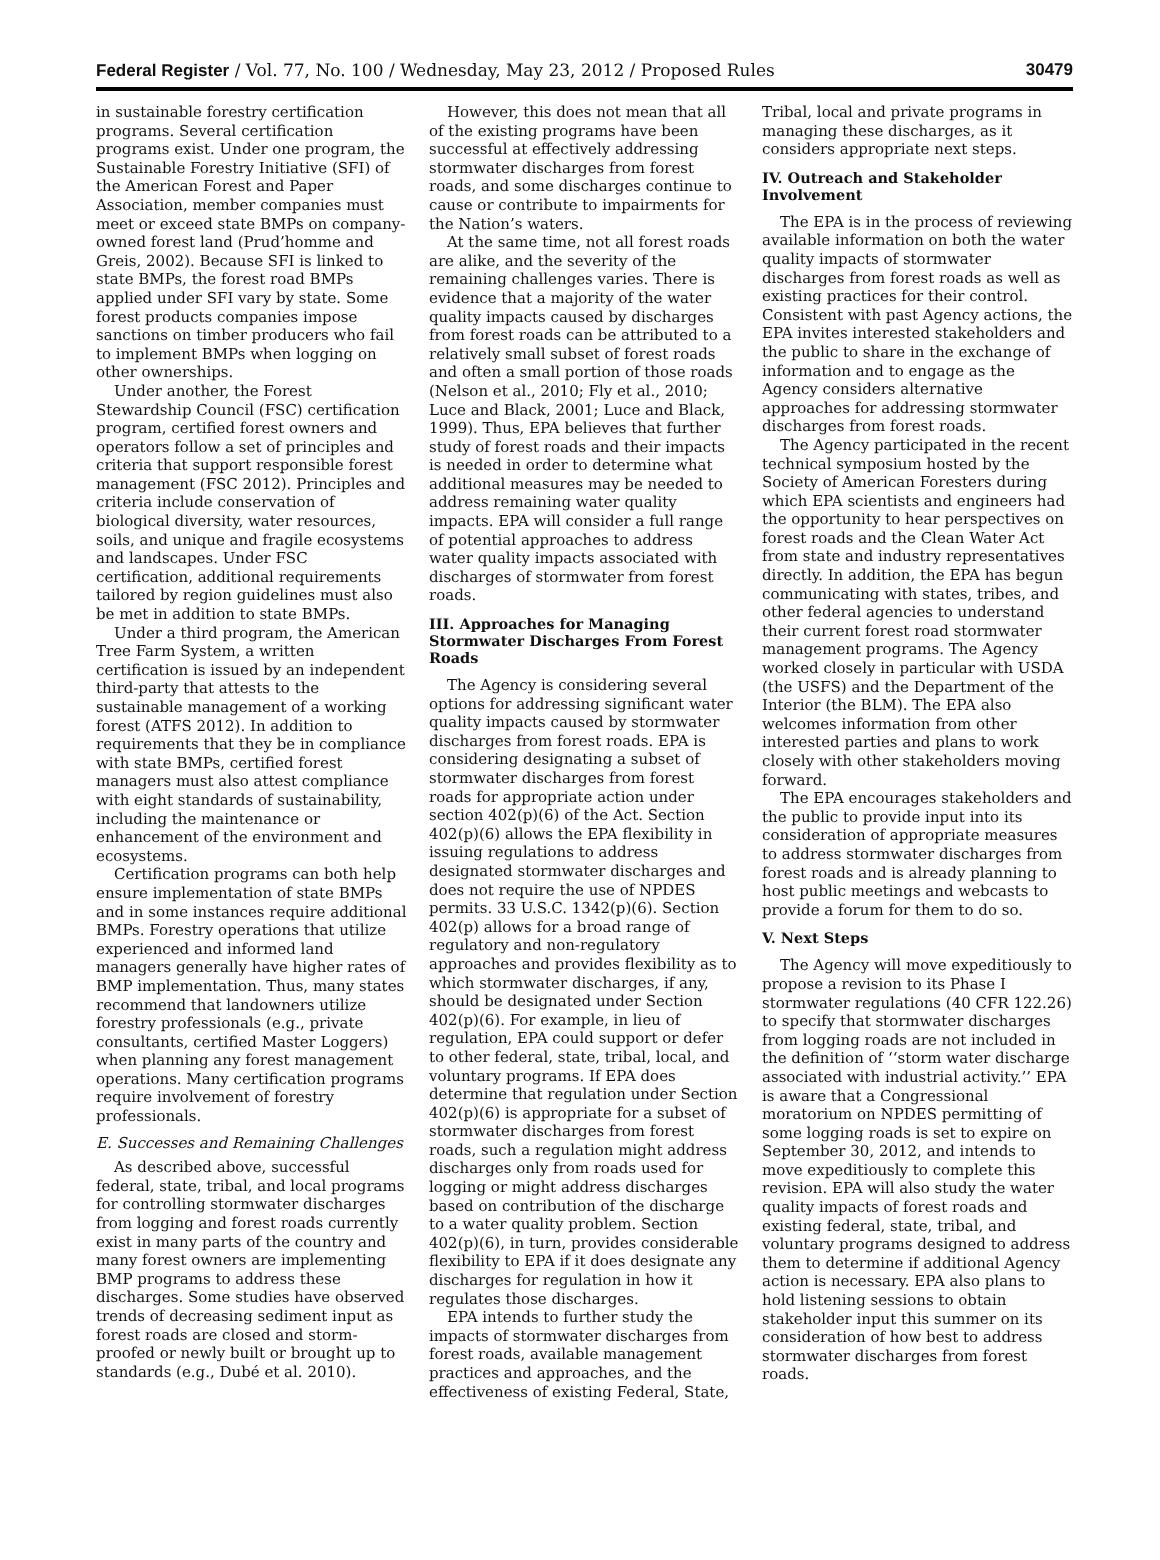Federal Register / Vol. 77, No. 100 / Wednesday, May 23, 2012 / Proposed Rules 30479
in sustainable forestry certification programs. Several certification programs exist. Under one program, the Sustainable Forestry Initiative (SFI) of the American Forest and Paper Association, member companies must meet or exceed state BMPs on company-owned forest land (Prud’homme and Greis, 2002). Because SFI is linked to state BMPs, the forest road BMPs applied under SFI vary by state. Some forest products companies impose sanctions on timber producers who fail to implement BMPs when logging on other ownerships.
Under another, the Forest Stewardship Council (FSC) certification program, certified forest owners and operators follow a set of principles and criteria that support responsible forest management (FSC 2012). Principles and criteria include conservation of biological diversity, water resources, soils, and unique and fragile ecosystems and landscapes. Under FSC certification, additional requirements tailored by region guidelines must also be met in addition to state BMPs.
Under a third program, the American Tree Farm System, a written certification is issued by an independent third-party that attests to the sustainable management of a working forest (ATFS 2012). In addition to requirements that they be in compliance with state BMPs, certified forest managers must also attest compliance with eight standards of sustainability, including the maintenance or enhancement of the environment and ecosystems.
Certification programs can both help ensure implementation of state BMPs and in some instances require additional BMPs. Forestry operations that utilize experienced and informed land managers generally have higher rates of BMP implementation. Thus, many states recommend that landowners utilize forestry professionals (e.g., private consultants, certified Master Loggers) when planning any forest management operations. Many certification programs require involvement of forestry professionals.
E. Successes and Remaining Challenges
As described above, successful federal, state, tribal, and local programs for controlling stormwater discharges from logging and forest roads currently exist in many parts of the country and many forest owners are implementing BMP programs to address these discharges. Some studies have observed trends of decreasing sediment input as forest roads are closed and storm-proofed or newly built or brought up to standards (e.g., Dubé et al. 2010).
However, this does not mean that all of the existing programs have been successful at effectively addressing stormwater discharges from forest roads, and some discharges continue to cause or contribute to impairments for the Nation’s waters.
At the same time, not all forest roads are alike, and the severity of the remaining challenges varies. There is evidence that a majority of the water quality impacts caused by discharges from forest roads can be attributed to a relatively small subset of forest roads and often a small portion of those roads (Nelson et al., 2010; Fly et al., 2010; Luce and Black, 2001; Luce and Black, 1999). Thus, EPA believes that further study of forest roads and their impacts is needed in order to determine what additional measures may be needed to address remaining water quality impacts. EPA will consider a full range of potential approaches to address water quality impacts associated with discharges of stormwater from forest roads.
III. Approaches for Managing Stormwater Discharges From Forest Roads
The Agency is considering several options for addressing significant water quality impacts caused by stormwater discharges from forest roads. EPA is considering designating a subset of stormwater discharges from forest roads for appropriate action under section 402(p)(6) of the Act. Section 402(p)(6) allows the EPA flexibility in issuing regulations to address designated stormwater discharges and does not require the use of NPDES permits. 33 U.S.C. 1342(p)(6). Section 402(p) allows for a broad range of regulatory and non-regulatory approaches and provides flexibility as to which stormwater discharges, if any, should be designated under Section 402(p)(6). For example, in lieu of regulation, EPA could support or defer to other federal, state, tribal, local, and voluntary programs. If EPA does determine that regulation under Section 402(p)(6) is appropriate for a subset of stormwater discharges from forest roads, such a regulation might address discharges only from roads used for logging or might address discharges based on contribution of the discharge to a water quality problem. Section 402(p)(6), in turn, provides considerable flexibility to EPA if it does designate any discharges for regulation in how it regulates those discharges.
EPA intends to further study the impacts of stormwater discharges from forest roads, available management practices and approaches, and the effectiveness of existing Federal, State,
Tribal, local and private programs in managing these discharges, as it considers appropriate next steps.
IV. Outreach and Stakeholder Involvement
The EPA is in the process of reviewing available information on both the water quality impacts of stormwater discharges from forest roads as well as existing practices for their control. Consistent with past Agency actions, the EPA invites interested stakeholders and the public to share in the exchange of information and to engage as the Agency considers alternative approaches for addressing stormwater discharges from forest roads.
The Agency participated in the recent technical symposium hosted by the Society of American Foresters during which EPA scientists and engineers had the opportunity to hear perspectives on forest roads and the Clean Water Act from state and industry representatives directly. In addition, the EPA has begun communicating with states, tribes, and other federal agencies to understand their current forest road stormwater management programs. The Agency worked closely in particular with USDA (the USFS) and the Department of the Interior (the BLM). The EPA also welcomes information from other interested parties and plans to work closely with other stakeholders moving forward.
The EPA encourages stakeholders and the public to provide input into its consideration of appropriate measures to address stormwater discharges from forest roads and is already planning to host public meetings and webcasts to provide a forum for them to do so.
V. Next Steps
The Agency will move expeditiously to propose a revision to its Phase I stormwater regulations (40 CFR 122.26) to specify that stormwater discharges from logging roads are not included in the definition of ‘‘storm water discharge associated with industrial activity.’’ EPA is aware that a Congressional moratorium on NPDES permitting of some logging roads is set to expire on September 30, 2012, and intends to move expeditiously to complete this revision. EPA will also study the water quality impacts of forest roads and existing federal, state, tribal, and voluntary programs designed to address them to determine if additional Agency action is necessary. EPA also plans to hold listening sessions to obtain stakeholder input this summer on its consideration of how best to address stormwater discharges from forest roads.